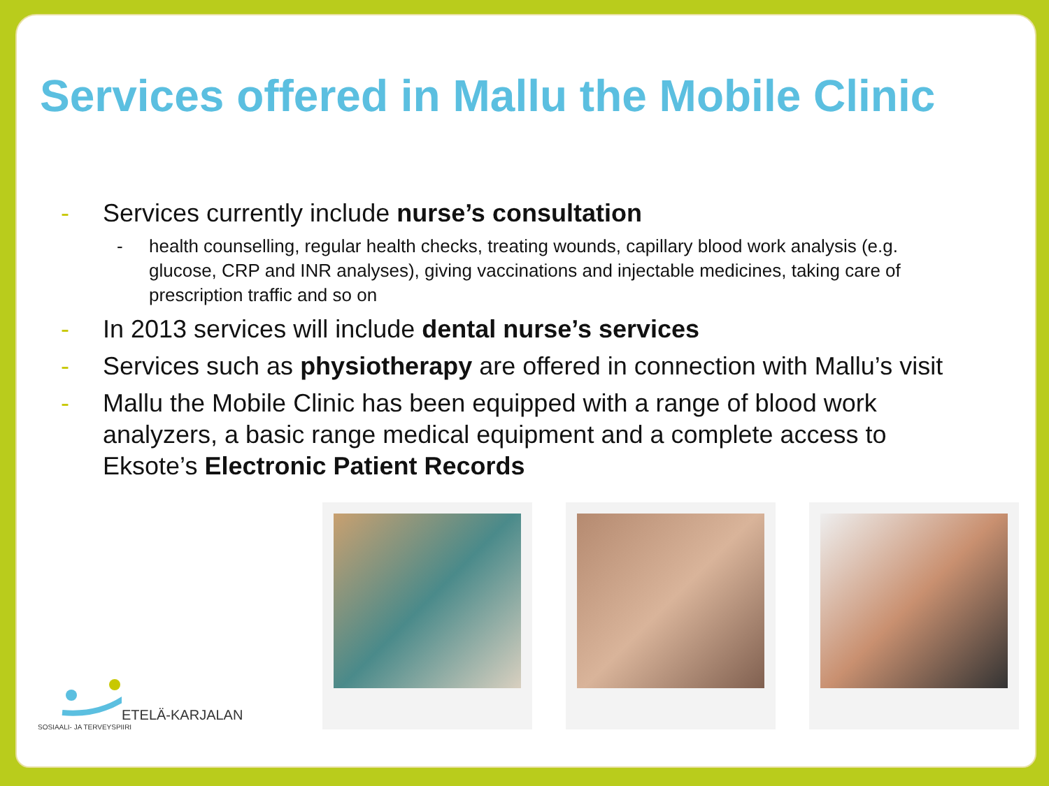Services offered in Mallu the Mobile Clinic
- Services currently include nurse’s consultation
- health counselling, regular health checks, treating wounds, capillary blood work analysis (e.g. glucose, CRP and INR analyses), giving vaccinations and injectable medicines, taking care of prescription traffic and so on
- In 2013 services will include dental nurse’s services
- Services such as physiotherapy are offered in connection with Mallu’s visit
- Mallu the Mobile Clinic has been equipped with a range of blood work analyzers, a basic range medical equipment and a complete access to Eksote’s Electronic Patient Records
ETELÄ-KARJALAN
SOSIAALI- JA TERVEYSPIIRI